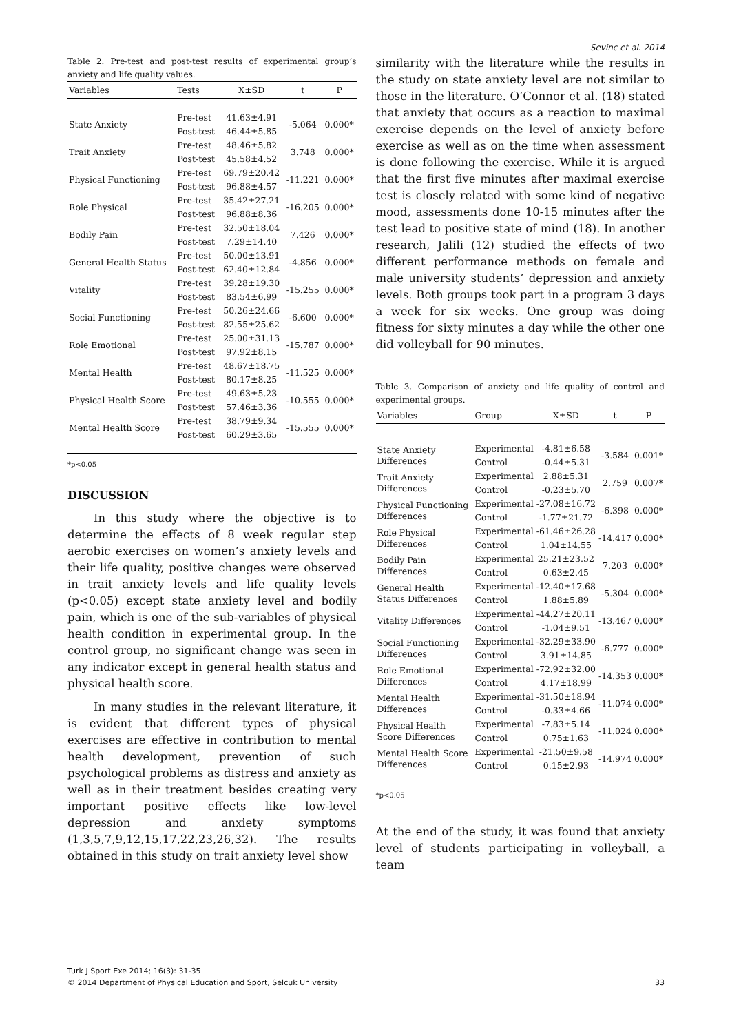Sevinc et al. 2014
Table 2. Pre-test and post-test results of experimental group’s anxiety and life quality values.
| Variables | Tests | X±SD | t | P |
| --- | --- | --- | --- | --- |
| State Anxiety | Pre-test | 41.63±4.91 | -5.064 | 0.000* |
| | Post-test | 46.44±5.85 | | |
| Trait Anxiety | Pre-test | 48.46±5.82 | 3.748 | 0.000* |
| | Post-test | 45.58±4.52 | | |
| Physical Functioning | Pre-test | 69.79±20.42 | -11.221 | 0.000* |
| | Post-test | 96.88±4.57 | | |
| Role Physical | Pre-test | 35.42±27.21 | -16.205 | 0.000* |
| | Post-test | 96.88±8.36 | | |
| Bodily Pain | Pre-test | 32.50±18.04 | 7.426 | 0.000* |
| | Post-test | 7.29±14.40 | | |
| General Health Status | Pre-test | 50.00±13.91 | -4.856 | 0.000* |
| | Post-test | 62.40±12.84 | | |
| Vitality | Pre-test | 39.28±19.30 | -15.255 | 0.000* |
| | Post-test | 83.54±6.99 | | |
| Social Functioning | Pre-test | 50.26±24.66 | -6.600 | 0.000* |
| | Post-test | 82.55±25.62 | | |
| Role Emotional | Pre-test | 25.00±31.13 | -15.787 | 0.000* |
| | Post-test | 97.92±8.15 | | |
| Mental Health | Pre-test | 48.67±18.75 | -11.525 | 0.000* |
| | Post-test | 80.17±8.25 | | |
| Physical Health Score | Pre-test | 49.63±5.23 | -10.555 | 0.000* |
| | Post-test | 57.46±3.36 | | |
| Mental Health Score | Pre-test | 38.79±9.34 | -15.555 | 0.000* |
| | Post-test | 60.29±3.65 | | |
*p<0.05
DISCUSSION
In this study where the objective is to determine the effects of 8 week regular step aerobic exercises on women’s anxiety levels and their life quality, positive changes were observed in trait anxiety levels and life quality levels (p<0.05) except state anxiety level and bodily pain, which is one of the sub-variables of physical health condition in experimental group. In the control group, no significant change was seen in any indicator except in general health status and physical health score.
In many studies in the relevant literature, it is evident that different types of physical exercises are effective in contribution to mental health development, prevention of such psychological problems as distress and anxiety as well as in their treatment besides creating very important positive effects like low-level depression and anxiety symptoms (1,3,5,7,9,12,15,17,22,23,26,32). The results obtained in this study on trait anxiety level show
similarity with the literature while the results in the study on state anxiety level are not similar to those in the literature. O’Connor et al. (18) stated that anxiety that occurs as a reaction to maximal exercise depends on the level of anxiety before exercise as well as on the time when assessment is done following the exercise. While it is argued that the first five minutes after maximal exercise test is closely related with some kind of negative mood, assessments done 10-15 minutes after the test lead to positive state of mind (18). In another research, Jalili (12) studied the effects of two different performance methods on female and male university students’ depression and anxiety levels. Both groups took part in a program 3 days a week for six weeks. One group was doing fitness for sixty minutes a day while the other one did volleyball for 90 minutes.
Table 3. Comparison of anxiety and life quality of control and experimental groups.
| Variables | Group | X±SD | t | P |
| --- | --- | --- | --- | --- |
| State Anxiety Differences | Experimental | -4.81±6.58 | -3.584 | 0.001* |
| | Control | -0.44±5.31 | | |
| Trait Anxiety Differences | Experimental | 2.88±5.31 | 2.759 | 0.007* |
| | Control | -0.23±5.70 | | |
| Physical Functioning Differences | Experimental | -27.08±16.72 | -6.398 | 0.000* |
| | Control | -1.77±21.72 | | |
| Role Physical Differences | Experimental | -61.46±26.28 | -14.417 | 0.000* |
| | Control | 1.04±14.55 | | |
| Bodily Pain Differences | Experimental | 25.21±23.52 | 7.203 | 0.000* |
| | Control | 0.63±2.45 | | |
| General Health Status Differences | Experimental | -12.40±17.68 | -5.304 | 0.000* |
| | Control | 1.88±5.89 | | |
| Vitality Differences | Experimental | -44.27±20.11 | -13.467 | 0.000* |
| | Control | -1.04±9.51 | | |
| Social Functioning Differences | Experimental | -32.29±33.90 | -6.777 | 0.000* |
| | Control | 3.91±14.85 | | |
| Role Emotional Differences | Experimental | -72.92±32.00 | -14.353 | 0.000* |
| | Control | 4.17±18.99 | | |
| Mental Health Differences | Experimental | -31.50±18.94 | -11.074 | 0.000* |
| | Control | -0.33±4.66 | | |
| Physical Health Score Differences | Experimental | -7.83±5.14 | -11.024 | 0.000* |
| | Control | 0.75±1.63 | | |
| Mental Health Score Differences | Experimental | -21.50±9.58 | -14.974 | 0.000* |
| | Control | 0.15±2.93 | | |
*p<0.05
At the end of the study, it was found that anxiety level of students participating in volleyball, a team
Turk J Sport Exe 2014; 16(3): 31-35
© 2014 Department of Physical Education and Sport, Selcuk University
33